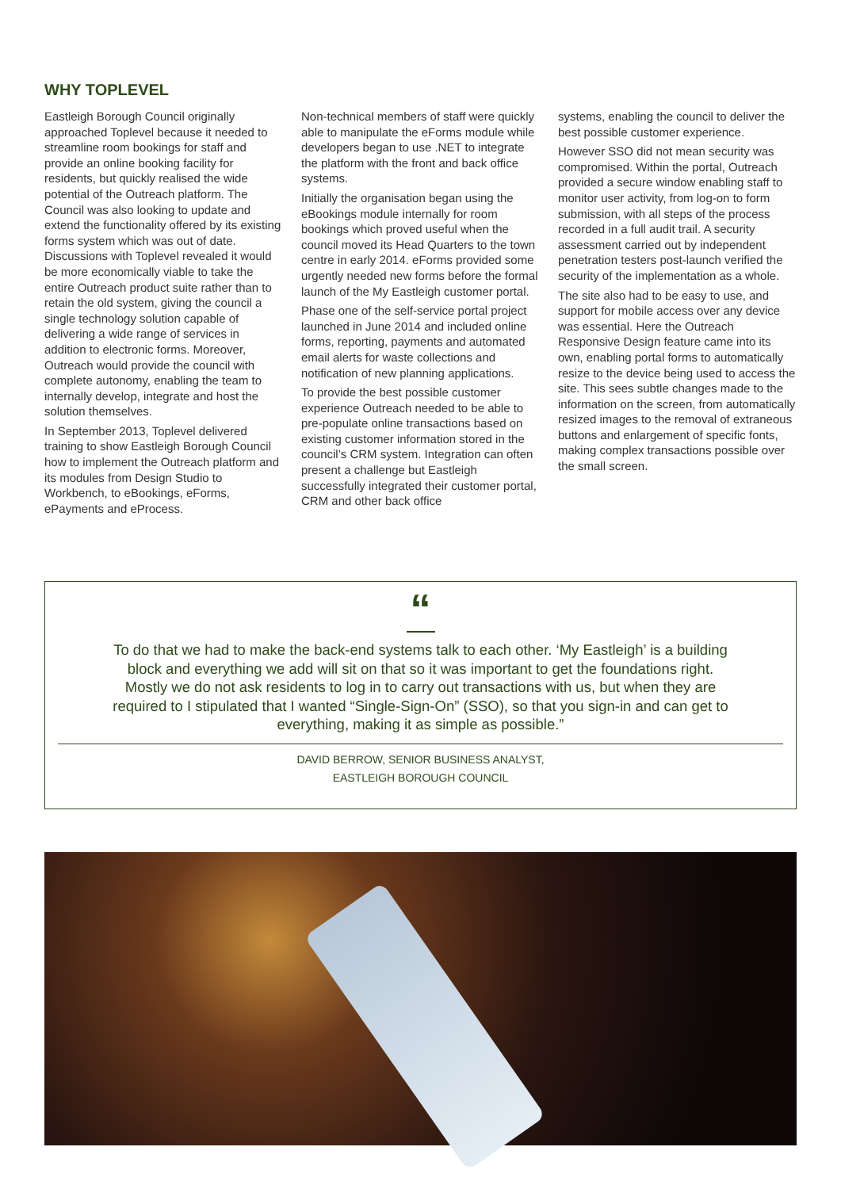WHY TOPLEVEL
Eastleigh Borough Council originally approached Toplevel because it needed to streamline room bookings for staff and provide an online booking facility for residents, but quickly realised the wide potential of the Outreach platform. The Council was also looking to update and extend the functionality offered by its existing forms system which was out of date. Discussions with Toplevel revealed it would be more economically viable to take the entire Outreach product suite rather than to retain the old system, giving the council a single technology solution capable of delivering a wide range of services in addition to electronic forms. Moreover, Outreach would provide the council with complete autonomy, enabling the team to internally develop, integrate and host the solution themselves.
In September 2013, Toplevel delivered training to show Eastleigh Borough Council how to implement the Outreach platform and its modules from Design Studio to Workbench, to eBookings, eForms, ePayments and eProcess.
Non-technical members of staff were quickly able to manipulate the eForms module while developers began to use .NET to integrate the platform with the front and back office systems.
Initially the organisation began using the eBookings module internally for room bookings which proved useful when the council moved its Head Quarters to the town centre in early 2014. eForms provided some urgently needed new forms before the formal launch of the My Eastleigh customer portal.
Phase one of the self-service portal project launched in June 2014 and included online forms, reporting, payments and automated email alerts for waste collections and notification of new planning applications.
To provide the best possible customer experience Outreach needed to be able to pre-populate online transactions based on existing customer information stored in the council’s CRM system. Integration can often present a challenge but Eastleigh successfully integrated their customer portal, CRM and other back office
systems, enabling the council to deliver the best possible customer experience.
However SSO did not mean security was compromised. Within the portal, Outreach provided a secure window enabling staff to monitor user activity, from log-on to form submission, with all steps of the process recorded in a full audit trail. A security assessment carried out by independent penetration testers post-launch verified the security of the implementation as a whole.
The site also had to be easy to use, and support for mobile access over any device was essential. Here the Outreach Responsive Design feature came into its own, enabling portal forms to automatically resize to the device being used to access the site. This sees subtle changes made to the information on the screen, from automatically resized images to the removal of extraneous buttons and enlargement of specific fonts, making complex transactions possible over the small screen.
“
To do that we had to make the back-end systems talk to each other. ‘My Eastleigh’ is a building block and everything we add will sit on that so it was important to get the foundations right. Mostly we do not ask residents to log in to carry out transactions with us, but when they are required to I stipulated that I wanted “Single-Sign-On” (SSO), so that you sign-in and can get to everything, making it as simple as possible.”
DAVID BERROW, SENIOR BUSINESS ANALYST,
EASTLEIGH BOROUGH COUNCIL